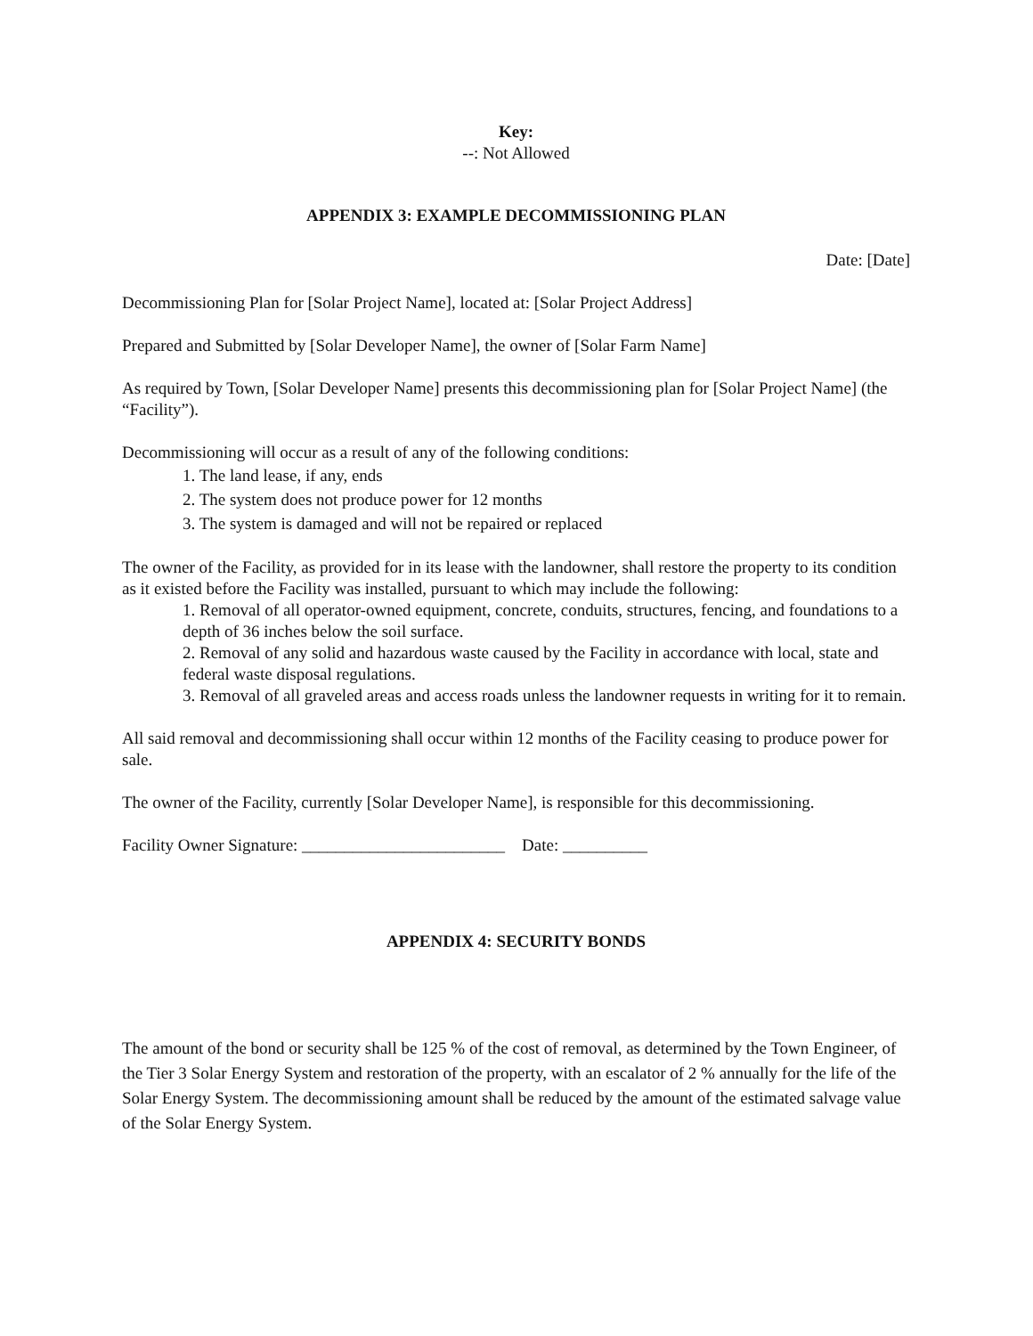Key:
--: Not Allowed
APPENDIX 3: EXAMPLE DECOMMISSIONING PLAN
Date: [Date]
Decommissioning Plan for [Solar Project Name], located at: [Solar Project Address]
Prepared and Submitted by [Solar Developer Name], the owner of [Solar Farm Name]
As required by Town, [Solar Developer Name] presents this decommissioning plan for [Solar Project Name] (the “Facility”).
Decommissioning will occur as a result of any of the following conditions:
1. The land lease, if any, ends
2. The system does not produce power for 12 months
3. The system is damaged and will not be repaired or replaced
The owner of the Facility, as provided for in its lease with the landowner, shall restore the property to its condition as it existed before the Facility was installed, pursuant to which may include the following:
1. Removal of all operator-owned equipment, concrete, conduits, structures, fencing, and foundations to a depth of 36 inches below the soil surface.
2. Removal of any solid and hazardous waste caused by the Facility in accordance with local, state and federal waste disposal regulations.
3. Removal of all graveled areas and access roads unless the landowner requests in writing for it to remain.
All said removal and decommissioning shall occur within 12 months of the Facility ceasing to produce power for sale.
The owner of the Facility, currently [Solar Developer Name], is responsible for this decommissioning.
Facility Owner Signature: ________________________ Date: __________
APPENDIX 4: SECURITY BONDS
The amount of the bond or security shall be 125 % of the cost of removal, as determined by the Town Engineer, of the Tier 3 Solar Energy System and restoration of the property, with an escalator of 2 % annually for the life of the Solar Energy System. The decommissioning amount shall be reduced by the amount of the estimated salvage value of the Solar Energy System.